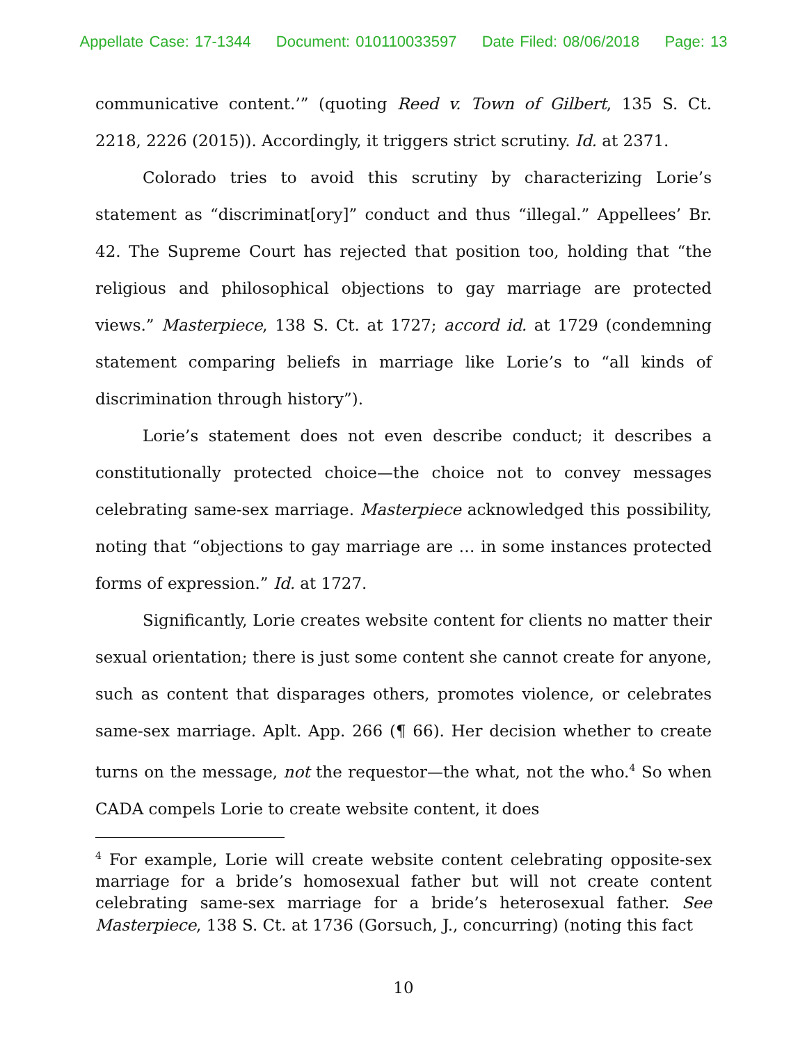Appellate Case: 17-1344 Document: 010110033597 Date Filed: 08/06/2018 Page: 13
communicative content.’” (quoting Reed v. Town of Gilbert, 135 S. Ct. 2218, 2226 (2015)). Accordingly, it triggers strict scrutiny. Id. at 2371.
Colorado tries to avoid this scrutiny by characterizing Lorie’s statement as “discriminat[ory]” conduct and thus “illegal.” Appellees’ Br. 42. The Supreme Court has rejected that position too, holding that “the religious and philosophical objections to gay marriage are protected views.” Masterpiece, 138 S. Ct. at 1727; accord id. at 1729 (condemning statement comparing beliefs in marriage like Lorie’s to “all kinds of discrimination through history”).
Lorie’s statement does not even describe conduct; it describes a constitutionally protected choice—the choice not to convey messages celebrating same-sex marriage. Masterpiece acknowledged this possibility, noting that “objections to gay marriage are … in some instances protected forms of expression.” Id. at 1727.
Significantly, Lorie creates website content for clients no matter their sexual orientation; there is just some content she cannot create for anyone, such as content that disparages others, promotes violence, or celebrates same-sex marriage. Aplt. App. 266 (¶ 66). Her decision whether to create turns on the message, not the requestor—the what, not the who.<sup>4</sup> So when CADA compels Lorie to create website content, it does
<sup>4</sup> For example, Lorie will create website content celebrating opposite-sex marriage for a bride’s homosexual father but will not create content celebrating same-sex marriage for a bride’s heterosexual father. See Masterpiece, 138 S. Ct. at 1736 (Gorsuch, J., concurring) (noting this fact
10